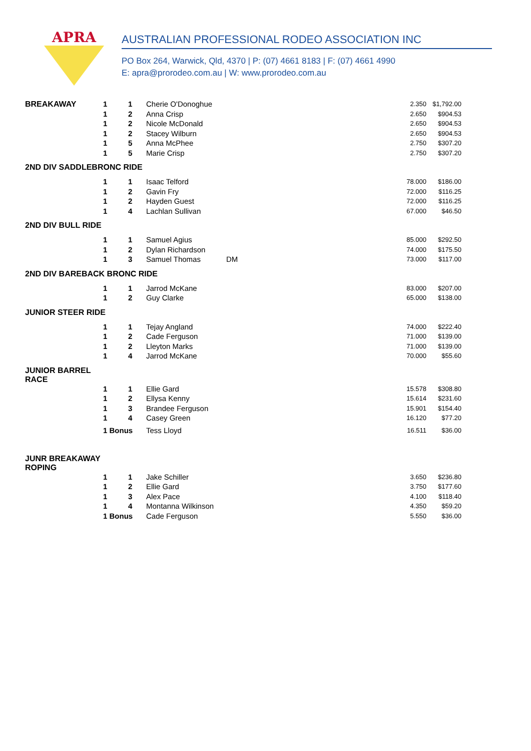APRA
AUSTRALIAN PROFESSIONAL RODEO ASSOCIATION INC
PO Box 264, Warwick, Qld, 4370 | P: (07) 4661 8183 | F: (07) 4661 4990
E: apra@prorodeo.com.au | W: www.prorodeo.com.au
| BREAKAWAY | 1 | 1 | Cherie O'Donoghue | | 2.350 | $1,792.00 |
| | 1 | 2 | Anna Crisp | | 2.650 | $904.53 |
| | 1 | 2 | Nicole McDonald | | 2.650 | $904.53 |
| | 1 | 2 | Stacey Wilburn | | 2.650 | $904.53 |
| | 1 | 5 | Anna McPhee | | 2.750 | $307.20 |
| | 1 | 5 | Marie Crisp | | 2.750 | $307.20 |
| 2ND DIV SADDLEBRONC RIDE | | | | | | |
| | 1 | 1 | Isaac Telford | | 78.000 | $186.00 |
| | 1 | 2 | Gavin Fry | | 72.000 | $116.25 |
| | 1 | 2 | Hayden Guest | | 72.000 | $116.25 |
| | 1 | 4 | Lachlan Sullivan | | 67.000 | $46.50 |
| 2ND DIV BULL RIDE | | | | | | |
| | 1 | 1 | Samuel Agius | | 85.000 | $292.50 |
| | 1 | 2 | Dylan Richardson | | 74.000 | $175.50 |
| | 1 | 3 | Samuel Thomas | DM | 73.000 | $117.00 |
| 2ND DIV BAREBACK BRONC RIDE | | | | | | |
| | 1 | 1 | Jarrod McKane | | 83.000 | $207.00 |
| | 1 | 2 | Guy Clarke | | 65.000 | $138.00 |
| JUNIOR STEER RIDE | | | | | | |
| | 1 | 1 | Tejay Angland | | 74.000 | $222.40 |
| | 1 | 2 | Cade Ferguson | | 71.000 | $139.00 |
| | 1 | 2 | Lleyton Marks | | 71.000 | $139.00 |
| | 1 | 4 | Jarrod McKane | | 70.000 | $55.60 |
| JUNIOR BARREL RACE | | | | | | |
| | 1 | 1 | Ellie Gard | | 15.578 | $308.80 |
| | 1 | 2 | Ellysa Kenny | | 15.614 | $231.60 |
| | 1 | 3 | Brandee Ferguson | | 15.901 | $154.40 |
| | 1 | 4 | Casey Green | | 16.120 | $77.20 |
| | 1 Bonus | | Tess Lloyd | | 16.511 | $36.00 |
| JUNR BREAKAWAY ROPING | | | | | | |
| | 1 | 1 | Jake Schiller | | 3.650 | $236.80 |
| | 1 | 2 | Ellie Gard | | 3.750 | $177.60 |
| | 1 | 3 | Alex Pace | | 4.100 | $118.40 |
| | 1 | 4 | Montanna Wilkinson | | 4.350 | $59.20 |
| | 1 Bonus | | Cade Ferguson | | 5.550 | $36.00 |